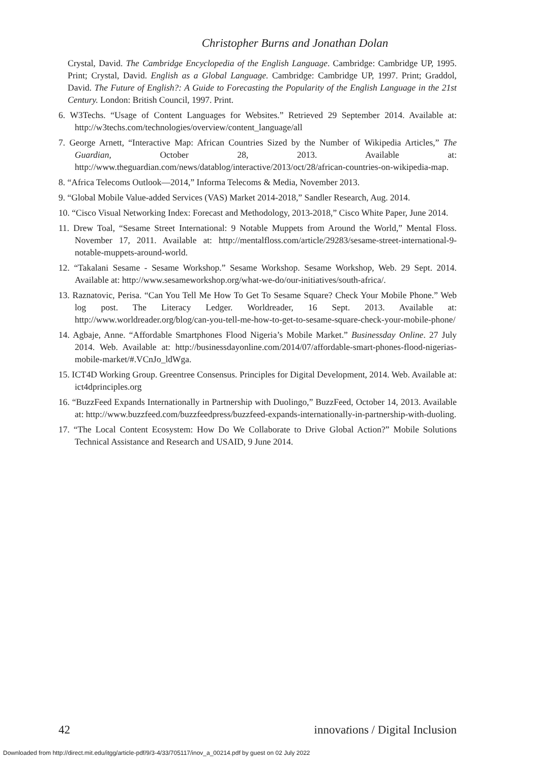Christopher Burns and Jonathan Dolan
Crystal, David. The Cambridge Encyclopedia of the English Language. Cambridge: Cambridge UP, 1995. Print; Crystal, David. English as a Global Language. Cambridge: Cambridge UP, 1997. Print; Graddol, David. The Future of English?: A Guide to Forecasting the Popularity of the English Language in the 21st Century. London: British Council, 1997. Print.
6. W3Techs. “Usage of Content Languages for Websites.” Retrieved 29 September 2014. Available at: http://w3techs.com/technologies/overview/content_language/all
7. George Arnett, “Interactive Map: African Countries Sized by the Number of Wikipedia Articles,” The Guardian, October 28, 2013. Available at: http://www.theguardian.com/news/datablog/interactive/2013/oct/28/african-countries-on-wikipedia-map.
8. “Africa Telecoms Outlook—2014,” Informa Telecoms & Media, November 2013.
9. “Global Mobile Value-added Services (VAS) Market 2014-2018,” Sandler Research, Aug. 2014.
10. “Cisco Visual Networking Index: Forecast and Methodology, 2013-2018,” Cisco White Paper, June 2014.
11. Drew Toal, “Sesame Street International: 9 Notable Muppets from Around the World,” Mental Floss. November 17, 2011. Available at: http://mentalfloss.com/article/29283/sesame-street-international-9-notable-muppets-around-world.
12. “Takalani Sesame - Sesame Workshop.” Sesame Workshop. Sesame Workshop, Web. 29 Sept. 2014. Available at: http://www.sesameworkshop.org/what-we-do/our-initiatives/south-africa/.
13. Raznatovic, Perisa. “Can You Tell Me How To Get To Sesame Square? Check Your Mobile Phone.” Web log post. The Literacy Ledger. Worldreader, 16 Sept. 2013. Available at: http://www.worldreader.org/blog/can-you-tell-me-how-to-get-to-sesame-square-check-your-mobile-phone/
14. Agbaje, Anne. “Affordable Smartphones Flood Nigeria’s Mobile Market.” Businessday Online. 27 July 2014. Web. Available at: http://businessdayonline.com/2014/07/affordable-smart-phones-flood-nigerias-mobile-market/#.VCnJo_ldWga.
15. ICT4D Working Group. Greentree Consensus. Principles for Digital Development, 2014. Web. Available at: ict4dprinciples.org
16. “BuzzFeed Expands Internationally in Partnership with Duolingo,” BuzzFeed, October 14, 2013. Available at: http://www.buzzfeed.com/buzzfeedpress/buzzfeed-expands-internationally-in-partnership-with-duoling.
17. “The Local Content Ecosystem: How Do We Collaborate to Drive Global Action?” Mobile Solutions Technical Assistance and Research and USAID, 9 June 2014.
42 innovations / Digital Inclusion
Downloaded from http://direct.mit.edu/itgg/article-pdf/9/3-4/33/705117/inov_a_00214.pdf by guest on 02 July 2022